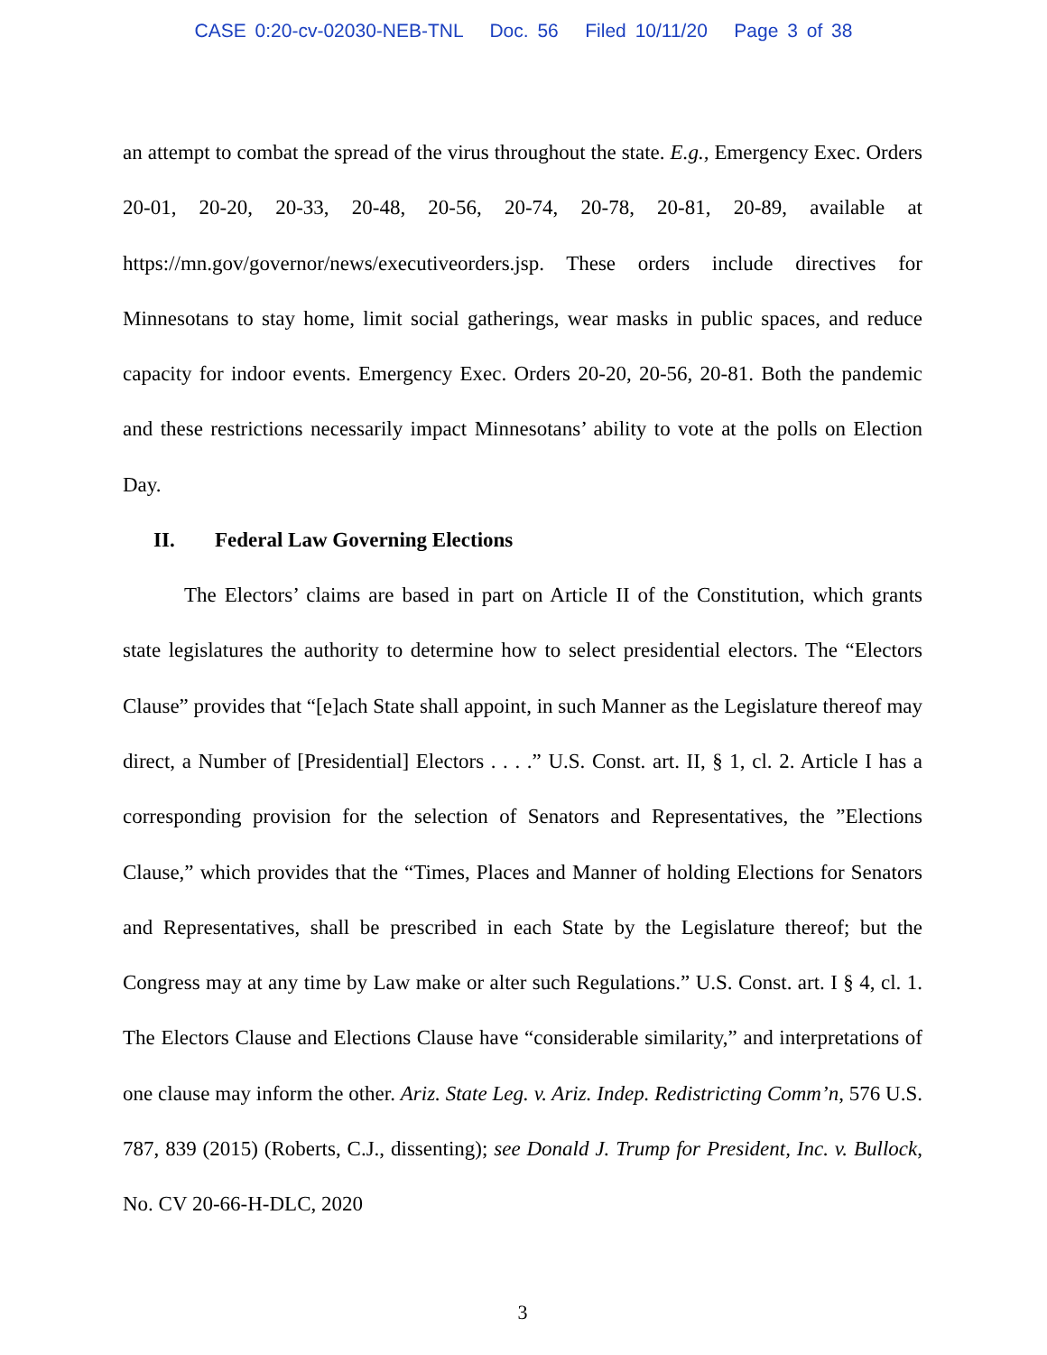CASE 0:20-cv-02030-NEB-TNL Doc. 56 Filed 10/11/20 Page 3 of 38
an attempt to combat the spread of the virus throughout the state. E.g., Emergency Exec. Orders 20-01, 20-20, 20-33, 20-48, 20-56, 20-74, 20-78, 20-81, 20-89, available at https://mn.gov/governor/news/executiveorders.jsp. These orders include directives for Minnesotans to stay home, limit social gatherings, wear masks in public spaces, and reduce capacity for indoor events. Emergency Exec. Orders 20-20, 20-56, 20-81. Both the pandemic and these restrictions necessarily impact Minnesotans’ ability to vote at the polls on Election Day.
II. Federal Law Governing Elections
The Electors’ claims are based in part on Article II of the Constitution, which grants state legislatures the authority to determine how to select presidential electors. The “Electors Clause” provides that “[e]ach State shall appoint, in such Manner as the Legislature thereof may direct, a Number of [Presidential] Electors . . . .” U.S. Const. art. II, § 1, cl. 2. Article I has a corresponding provision for the selection of Senators and Representatives, the ”Elections Clause,” which provides that the “Times, Places and Manner of holding Elections for Senators and Representatives, shall be prescribed in each State by the Legislature thereof; but the Congress may at any time by Law make or alter such Regulations.” U.S. Const. art. I § 4, cl. 1. The Electors Clause and Elections Clause have “considerable similarity,” and interpretations of one clause may inform the other. Ariz. State Leg. v. Ariz. Indep. Redistricting Comm’n, 576 U.S. 787, 839 (2015) (Roberts, C.J., dissenting); see Donald J. Trump for President, Inc. v. Bullock, No. CV 20-66-H-DLC, 2020
3